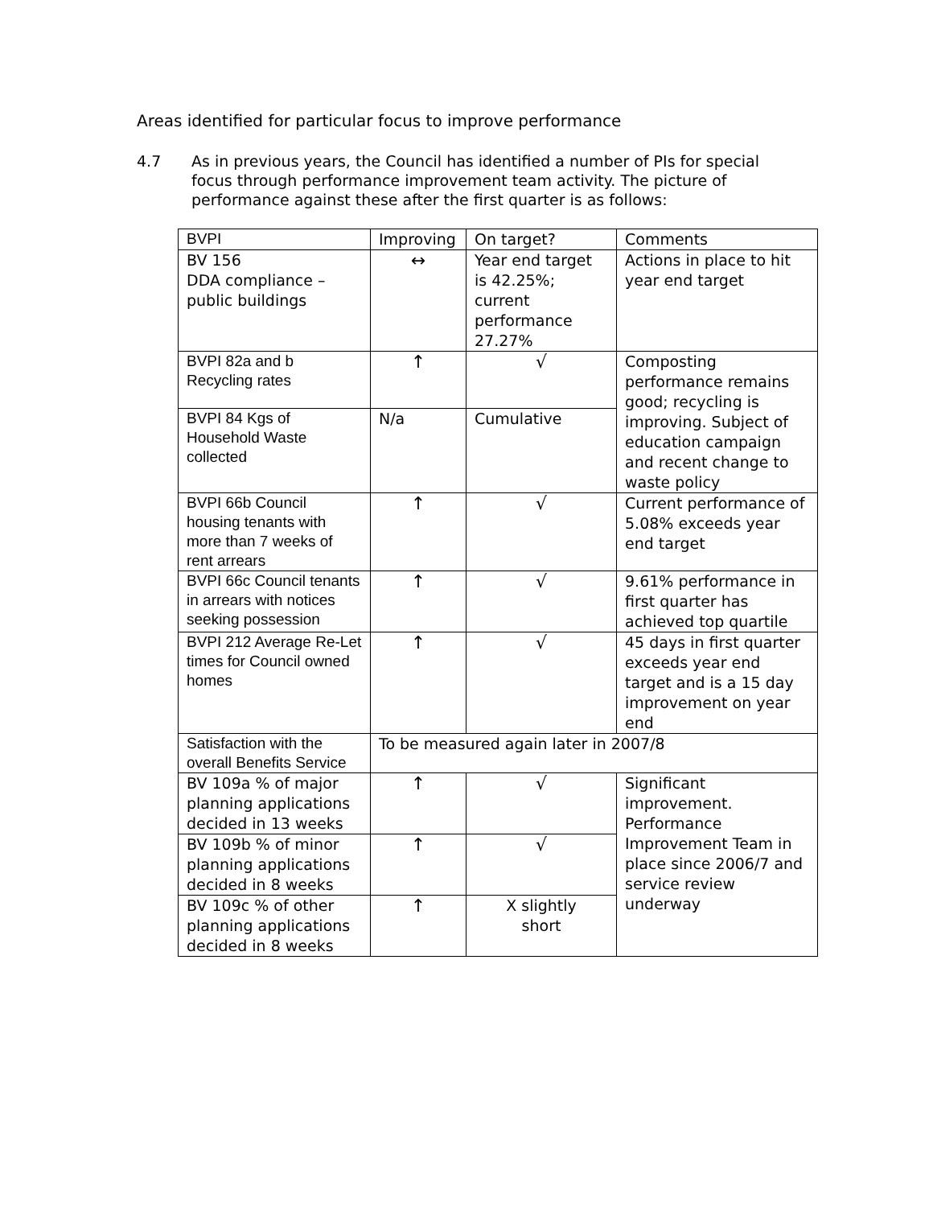Areas identified for particular focus to improve performance
4.7 As in previous years, the Council has identified a number of PIs for special focus through performance improvement team activity. The picture of performance against these after the first quarter is as follows:
| BVPI | Improving | On target? | Comments |
| --- | --- | --- | --- |
| BV 156 DDA compliance – public buildings | ↔ | Year end target is 42.25%; current performance 27.27% | Actions in place to hit year end target |
| BVPI 82a and b Recycling rates | ↑ | √ | Composting performance remains good; recycling is improving. Subject of education campaign and recent change to waste policy |
| BVPI 84 Kgs of Household Waste collected | N/a | Cumulative | |
| BVPI 66b Council housing tenants with more than 7 weeks of rent arrears | ↑ | √ | Current performance of 5.08% exceeds year end target |
| BVPI 66c Council tenants in arrears with notices seeking possession | ↑ | √ | 9.61% performance in first quarter has achieved top quartile |
| BVPI 212 Average Re-Let times for Council owned homes | ↑ | √ | 45 days in first quarter exceeds year end target and is a 15 day improvement on year end |
| Satisfaction with the overall Benefits Service | To be measured again later in 2007/8 | | |
| BV 109a % of major planning applications decided in 13 weeks | ↑ | √ | Significant improvement. Performance Improvement Team in place since 2006/7 and service review underway |
| BV 109b % of minor planning applications decided in 8 weeks | ↑ | √ | |
| BV 109c % of other planning applications decided in 8 weeks | ↑ | X slightly short | |